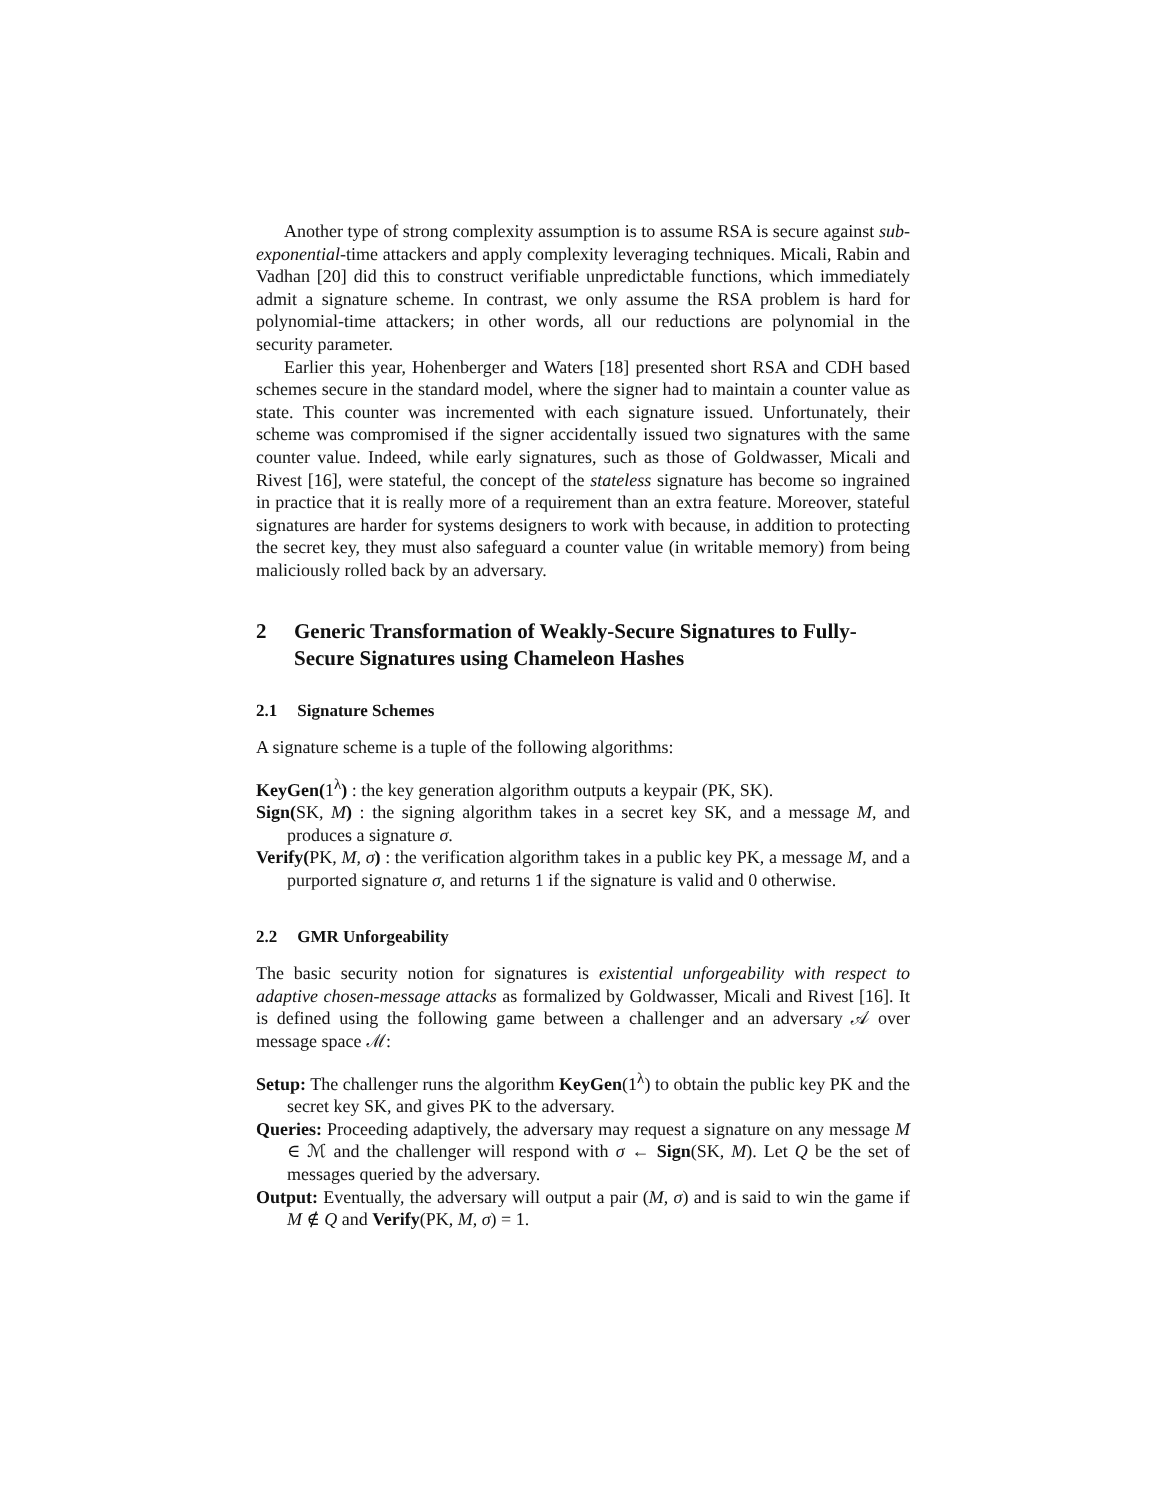Another type of strong complexity assumption is to assume RSA is secure against sub-exponential-time attackers and apply complexity leveraging techniques. Micali, Rabin and Vadhan [20] did this to construct verifiable unpredictable functions, which immediately admit a signature scheme. In contrast, we only assume the RSA problem is hard for polynomial-time attackers; in other words, all our reductions are polynomial in the security parameter.
Earlier this year, Hohenberger and Waters [18] presented short RSA and CDH based schemes secure in the standard model, where the signer had to maintain a counter value as state. This counter was incremented with each signature issued. Unfortunately, their scheme was compromised if the signer accidentally issued two signatures with the same counter value. Indeed, while early signatures, such as those of Goldwasser, Micali and Rivest [16], were stateful, the concept of the stateless signature has become so ingrained in practice that it is really more of a requirement than an extra feature. Moreover, stateful signatures are harder for systems designers to work with because, in addition to protecting the secret key, they must also safeguard a counter value (in writable memory) from being maliciously rolled back by an adversary.
2 Generic Transformation of Weakly-Secure Signatures to Fully-Secure Signatures using Chameleon Hashes
2.1 Signature Schemes
A signature scheme is a tuple of the following algorithms:
KeyGen(1<sup>λ</sup>) : the key generation algorithm outputs a keypair (PK, SK).
Sign(SK, M) : the signing algorithm takes in a secret key SK, and a message M, and produces a signature σ.
Verify(PK, M, σ) : the verification algorithm takes in a public key PK, a message M, and a purported signature σ, and returns 1 if the signature is valid and 0 otherwise.
2.2 GMR Unforgeability
The basic security notion for signatures is existential unforgeability with respect to adaptive chosen-message attacks as formalized by Goldwasser, Micali and Rivest [16]. It is defined using the following game between a challenger and an adversary 𝒜 over message space ℳ:
Setup: The challenger runs the algorithm KeyGen(1<sup>λ</sup>) to obtain the public key PK and the secret key SK, and gives PK to the adversary.
Queries: Proceeding adaptively, the adversary may request a signature on any message M ∈ ℳ and the challenger will respond with σ ← Sign(SK, M). Let Q be the set of messages queried by the adversary.
Output: Eventually, the adversary will output a pair (M, σ) and is said to win the game if M ∉ Q and Verify(PK, M, σ) = 1.